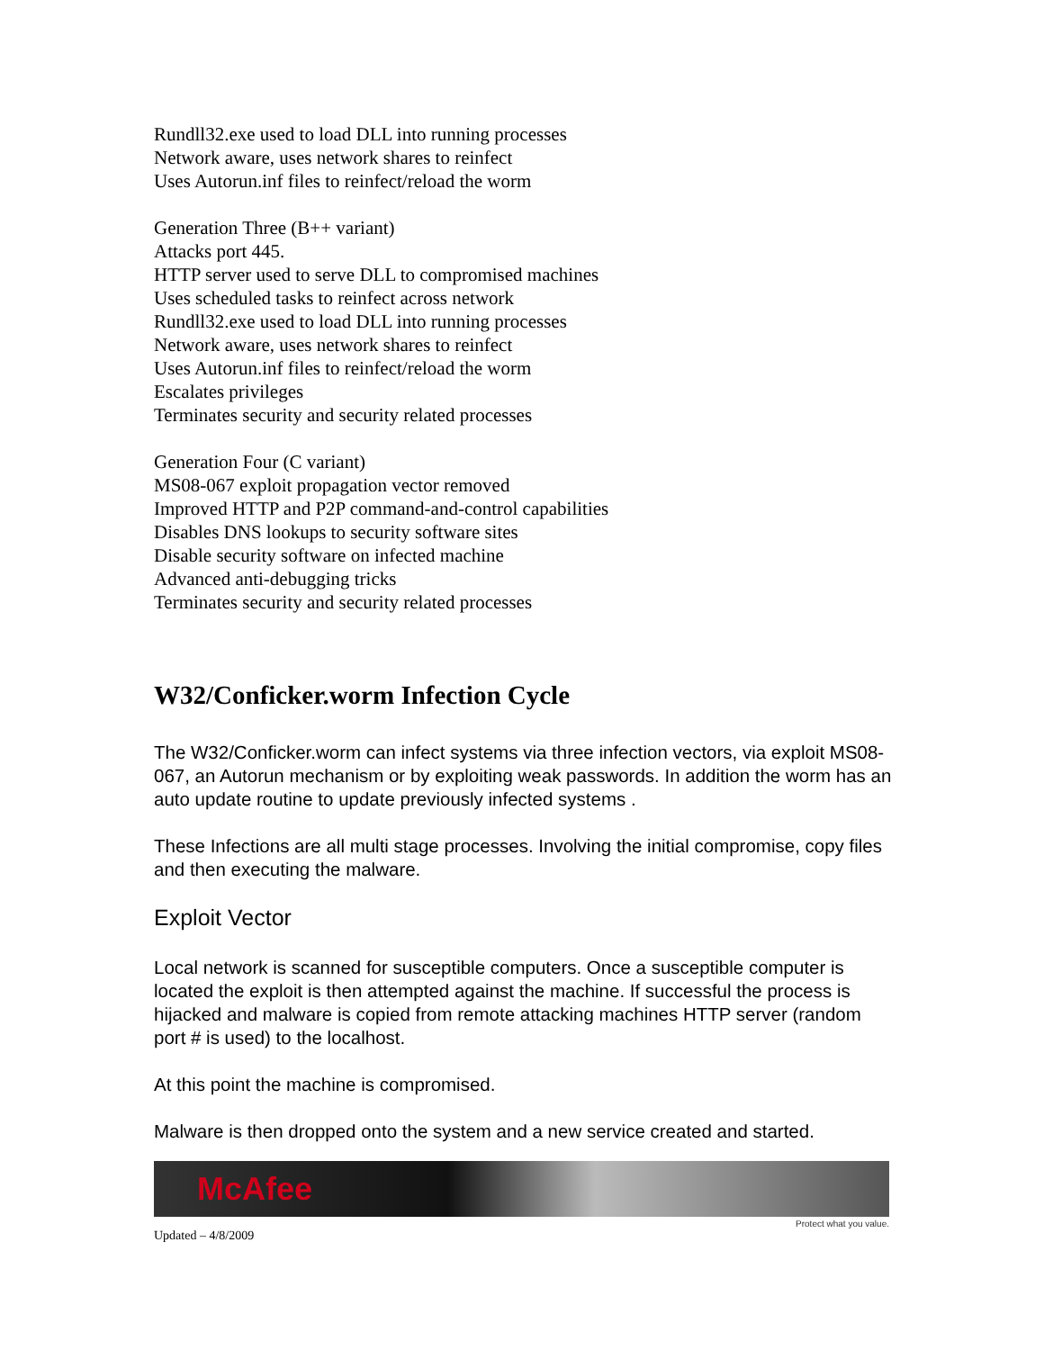Rundll32.exe used to load DLL into running processes
Network aware, uses network shares to reinfect
Uses Autorun.inf files to reinfect/reload the worm
Generation Three (B++ variant)
Attacks port 445.
HTTP server used to serve DLL to compromised machines
Uses scheduled tasks to reinfect across network
Rundll32.exe used to load DLL into running processes
Network aware, uses network shares to reinfect
Uses Autorun.inf files to reinfect/reload the worm
Escalates privileges
Terminates security and security related processes
Generation Four (C variant)
MS08-067 exploit propagation vector removed
Improved HTTP and P2P command-and-control capabilities
Disables DNS lookups to security software sites
Disable security software on infected machine
Advanced anti-debugging tricks
Terminates security and security related processes
W32/Conficker.worm Infection Cycle
The W32/Conficker.worm can infect systems via three infection vectors, via exploit MS08-067, an Autorun mechanism or by exploiting weak passwords. In addition the worm has an auto update routine to update previously infected systems .
These Infections are all multi stage processes. Involving the initial compromise, copy files and then executing the malware.
Exploit Vector
Local network is scanned for susceptible computers. Once a susceptible computer is located the exploit is then attempted against the machine. If successful the process is hijacked and malware is copied from remote attacking machines HTTP server (random port # is used) to the localhost.
At this point the machine is compromised.
Malware is then dropped onto the system and a new service created and started.
McAfee
Protect what you value.
Updated – 4/8/2009